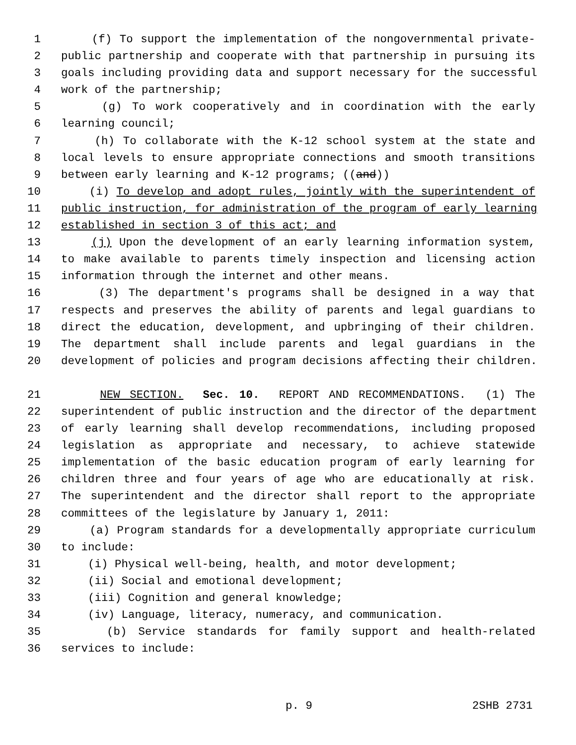1 (f) To support the implementation of the nongovernmental private-
2 public partnership and cooperate with that partnership in pursuing its
3 goals including providing data and support necessary for the successful
4 work of the partnership;
5 (g) To work cooperatively and in coordination with the early
6 learning council;
7 (h) To collaborate with the K-12 school system at the state and
8 local levels to ensure appropriate connections and smooth transitions
9 between early learning and K-12 programs; ((and))
10 (i) To develop and adopt rules, jointly with the superintendent of
11 public instruction, for administration of the program of early learning
12 established in section 3 of this act; and
13 (j) Upon the development of an early learning information system,
14 to make available to parents timely inspection and licensing action
15 information through the internet and other means.
16 (3) The department's programs shall be designed in a way that
17 respects and preserves the ability of parents and legal guardians to
18 direct the education, development, and upbringing of their children.
19 The department shall include parents and legal guardians in the
20 development of policies and program decisions affecting their children.
21 NEW SECTION. Sec. 10. REPORT AND RECOMMENDATIONS. (1) The
22 superintendent of public instruction and the director of the department
23 of early learning shall develop recommendations, including proposed
24 legislation as appropriate and necessary, to achieve statewide
25 implementation of the basic education program of early learning for
26 children three and four years of age who are educationally at risk.
27 The superintendent and the director shall report to the appropriate
28 committees of the legislature by January 1, 2011:
29 (a) Program standards for a developmentally appropriate curriculum
30 to include:
31 (i) Physical well-being, health, and motor development;
32 (ii) Social and emotional development;
33 (iii) Cognition and general knowledge;
34 (iv) Language, literacy, numeracy, and communication.
35 (b) Service standards for family support and health-related
36 services to include:
p. 9 2SHB 2731